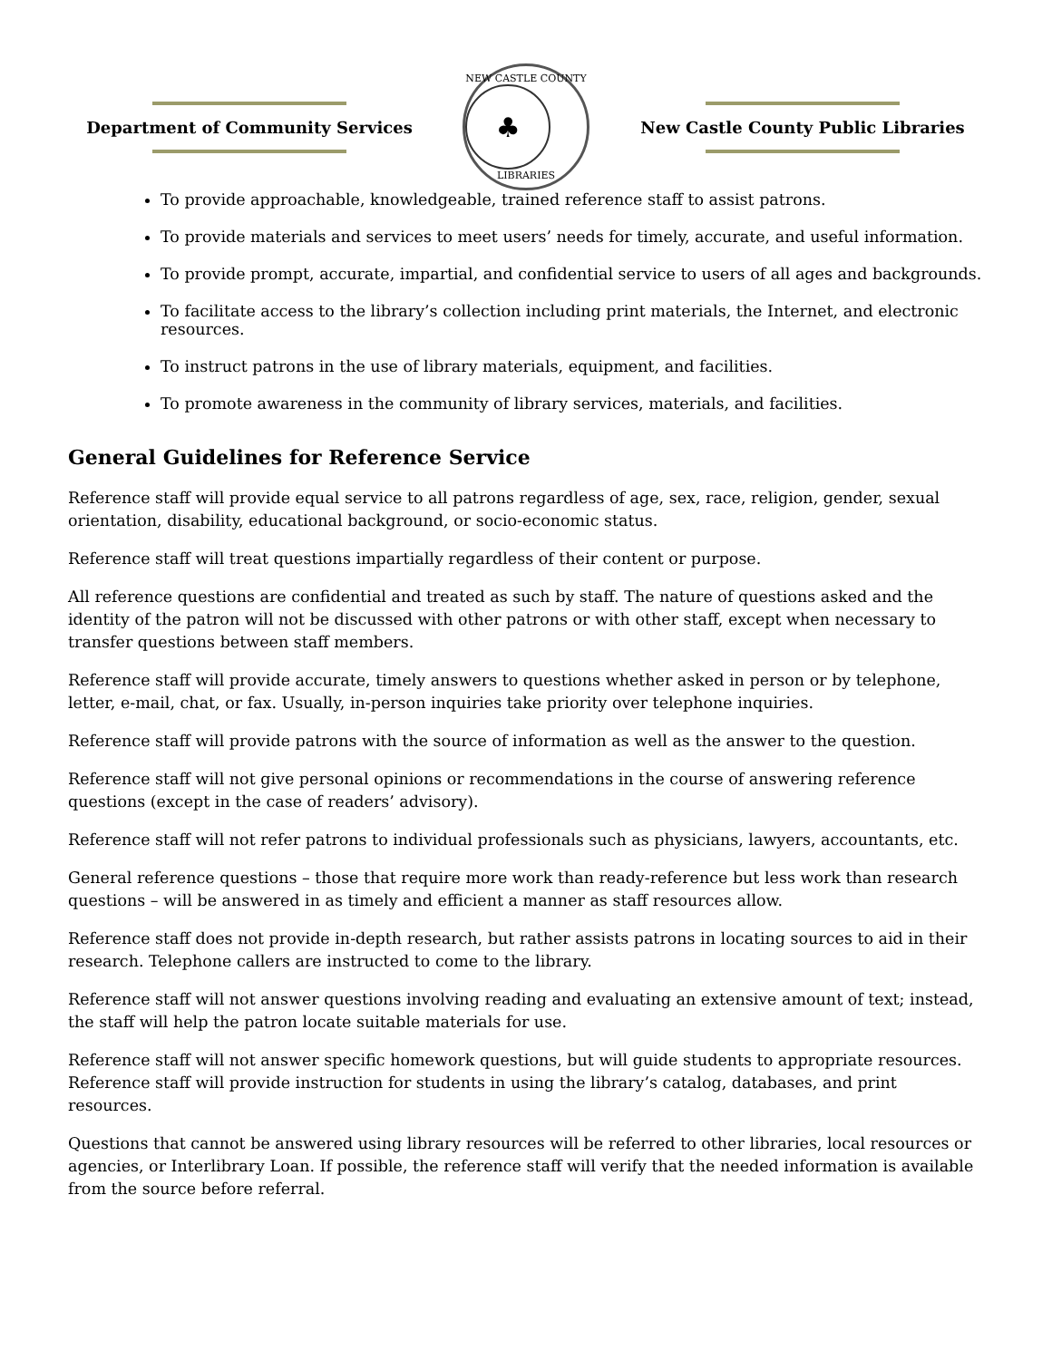Department of Community Services
NEW CASTLE COUNTY
♣
LIBRARIES
New Castle County Public Libraries
To provide approachable, knowledgeable, trained reference staff to assist patrons.
To provide materials and services to meet users’ needs for timely, accurate, and useful information.
To provide prompt, accurate, impartial, and confidential service to users of all ages and backgrounds.
To facilitate access to the library’s collection including print materials, the Internet, and electronic resources.
To instruct patrons in the use of library materials, equipment, and facilities.
To promote awareness in the community of library services, materials, and facilities.
General Guidelines for Reference Service
Reference staff will provide equal service to all patrons regardless of age, sex, race, religion, gender, sexual orientation, disability, educational background, or socio-economic status.
Reference staff will treat questions impartially regardless of their content or purpose.
All reference questions are confidential and treated as such by staff. The nature of questions asked and the identity of the patron will not be discussed with other patrons or with other staff, except when necessary to transfer questions between staff members.
Reference staff will provide accurate, timely answers to questions whether asked in person or by telephone, letter, e-mail, chat, or fax. Usually, in-person inquiries take priority over telephone inquiries.
Reference staff will provide patrons with the source of information as well as the answer to the question.
Reference staff will not give personal opinions or recommendations in the course of answering reference questions (except in the case of readers’ advisory).
Reference staff will not refer patrons to individual professionals such as physicians, lawyers, accountants, etc.
General reference questions – those that require more work than ready-reference but less work than research questions – will be answered in as timely and efficient a manner as staff resources allow.
Reference staff does not provide in-depth research, but rather assists patrons in locating sources to aid in their research. Telephone callers are instructed to come to the library.
Reference staff will not answer questions involving reading and evaluating an extensive amount of text; instead, the staff will help the patron locate suitable materials for use.
Reference staff will not answer specific homework questions, but will guide students to appropriate resources. Reference staff will provide instruction for students in using the library’s catalog, databases, and print resources.
Questions that cannot be answered using library resources will be referred to other libraries, local resources or agencies, or Interlibrary Loan. If possible, the reference staff will verify that the needed information is available from the source before referral.